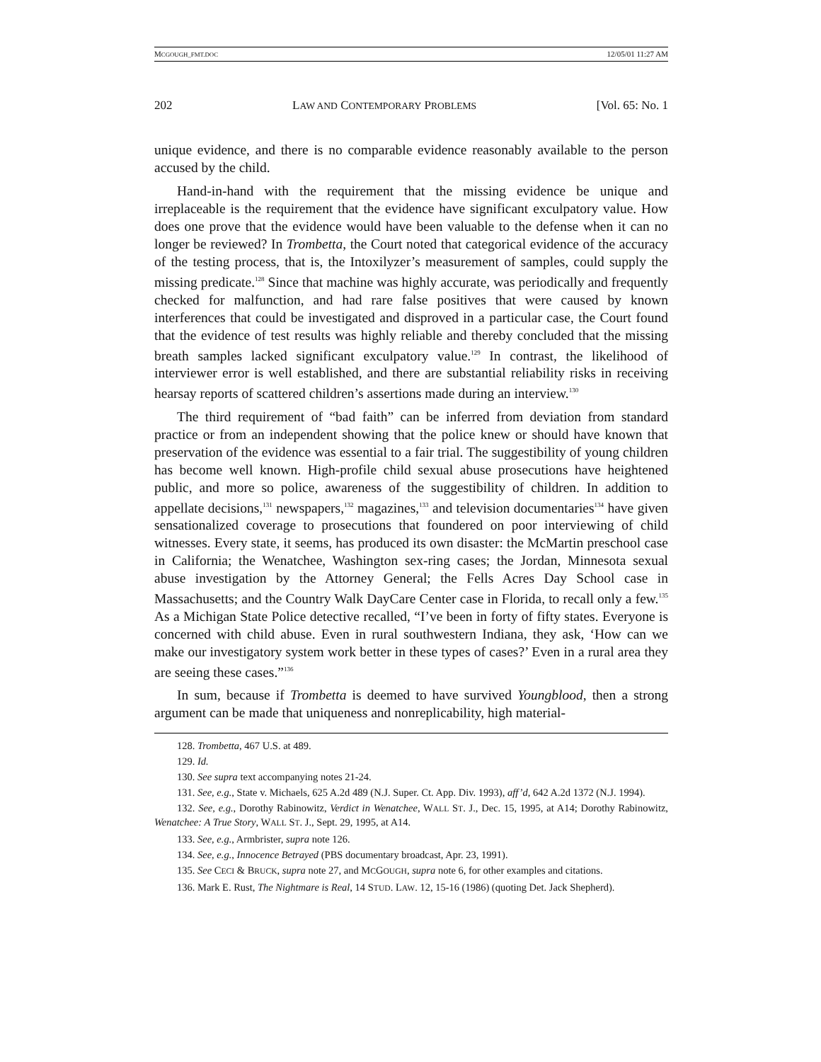MCGOUGH_FMT.DOC 12/05/01 11:27 AM
202 LAW AND CONTEMPORARY PROBLEMS [Vol. 65: No. 1
unique evidence, and there is no comparable evidence reasonably available to the person accused by the child.
Hand-in-hand with the requirement that the missing evidence be unique and irreplaceable is the requirement that the evidence have significant exculpatory value. How does one prove that the evidence would have been valuable to the defense when it can no longer be reviewed? In Trombetta, the Court noted that categorical evidence of the accuracy of the testing process, that is, the Intoxilyzer’s measurement of samples, could supply the missing predicate.<sup>128</sup> Since that machine was highly accurate, was periodically and frequently checked for malfunction, and had rare false positives that were caused by known interferences that could be investigated and disproved in a particular case, the Court found that the evidence of test results was highly reliable and thereby concluded that the missing breath samples lacked significant exculpatory value.<sup>129</sup> In contrast, the likelihood of interviewer error is well established, and there are substantial reliability risks in receiving hearsay reports of scattered children’s assertions made during an interview.<sup>130</sup>
The third requirement of “bad faith” can be inferred from deviation from standard practice or from an independent showing that the police knew or should have known that preservation of the evidence was essential to a fair trial. The suggestibility of young children has become well known. High-profile child sexual abuse prosecutions have heightened public, and more so police, awareness of the suggestibility of children. In addition to appellate decisions,<sup>131</sup> newspapers,<sup>132</sup> magazines,<sup>133</sup> and television documentaries<sup>134</sup> have given sensationalized coverage to prosecutions that foundered on poor interviewing of child witnesses. Every state, it seems, has produced its own disaster: the McMartin preschool case in California; the Wenatchee, Washington sex-ring cases; the Jordan, Minnesota sexual abuse investigation by the Attorney General; the Fells Acres Day School case in Massachusetts; and the Country Walk DayCare Center case in Florida, to recall only a few.<sup>135</sup> As a Michigan State Police detective recalled, “I’ve been in forty of fifty states. Everyone is concerned with child abuse. Even in rural southwestern Indiana, they ask, ‘How can we make our investigatory system work better in these types of cases?’ Even in a rural area they are seeing these cases.”<sup>136</sup>
In sum, because if Trombetta is deemed to have survived Youngblood, then a strong argument can be made that uniqueness and nonreplicability, high material-
128. Trombetta, 467 U.S. at 489.
129. Id.
130. See supra text accompanying notes 21-24.
131. See, e.g., State v. Michaels, 625 A.2d 489 (N.J. Super. Ct. App. Div. 1993), aff’d, 642 A.2d 1372 (N.J. 1994).
132. See, e.g., Dorothy Rabinowitz, Verdict in Wenatchee, WALL ST. J., Dec. 15, 1995, at A14; Dorothy Rabinowitz, Wenatchee: A True Story, WALL ST. J., Sept. 29, 1995, at A14.
133. See, e.g., Armbrister, supra note 126.
134. See, e.g., Innocence Betrayed (PBS documentary broadcast, Apr. 23, 1991).
135. See CECI & BRUCK, supra note 27, and MCGOUGH, supra note 6, for other examples and citations.
136. Mark E. Rust, The Nightmare is Real, 14 STUD. LAW. 12, 15-16 (1986) (quoting Det. Jack Shepherd).